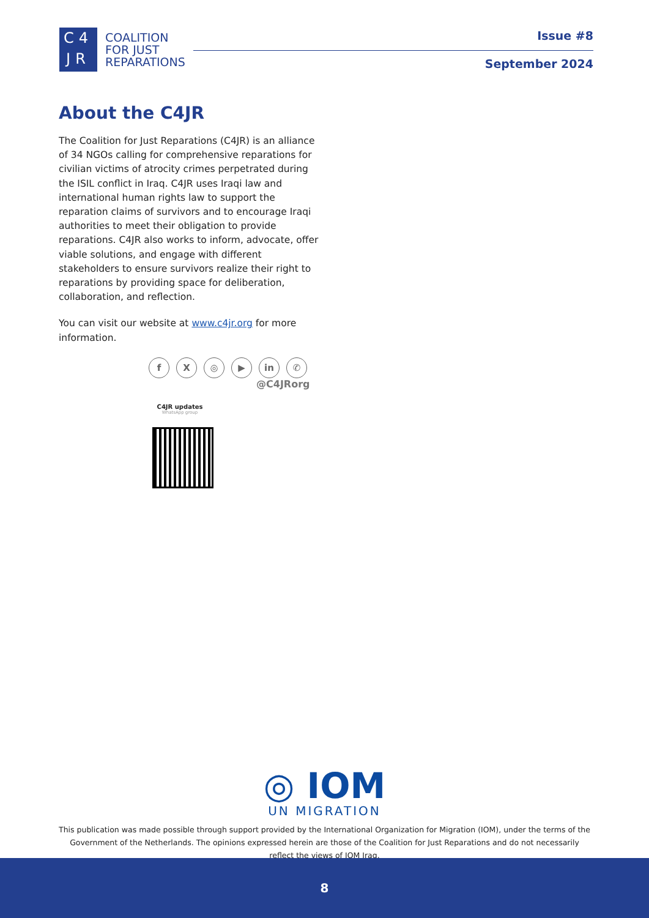C4
JR
COALITION
FOR JUST
REPARATIONS
Issue #8
September 2024
About the C4JR
The Coalition for Just Reparations (C4JR) is an alliance of 34 NGOs calling for comprehensive reparations for civilian victims of atrocity crimes perpetrated during the ISIL conflict in Iraq. C4JR uses Iraqi law and international human rights law to support the reparation claims of survivors and to encourage Iraqi authorities to meet their obligation to provide reparations. C4JR also works to inform, advocate, offer viable solutions, and engage with different stakeholders to ensure survivors realize their right to reparations by providing space for deliberation, collaboration, and reflection.
You can visit our website at www.c4jr.org for more information.
fX ◎ ▶ in ✆
@C4JRorg
C4JR updates
WhatsApp group
◎ IOM
UN MIGRATION
This publication was made possible through support provided by the International Organization for Migration (IOM), under the terms of the Government of the Netherlands. The opinions expressed herein are those of the Coalition for Just Reparations and do not necessarily reflect the views of IOM Iraq.
8